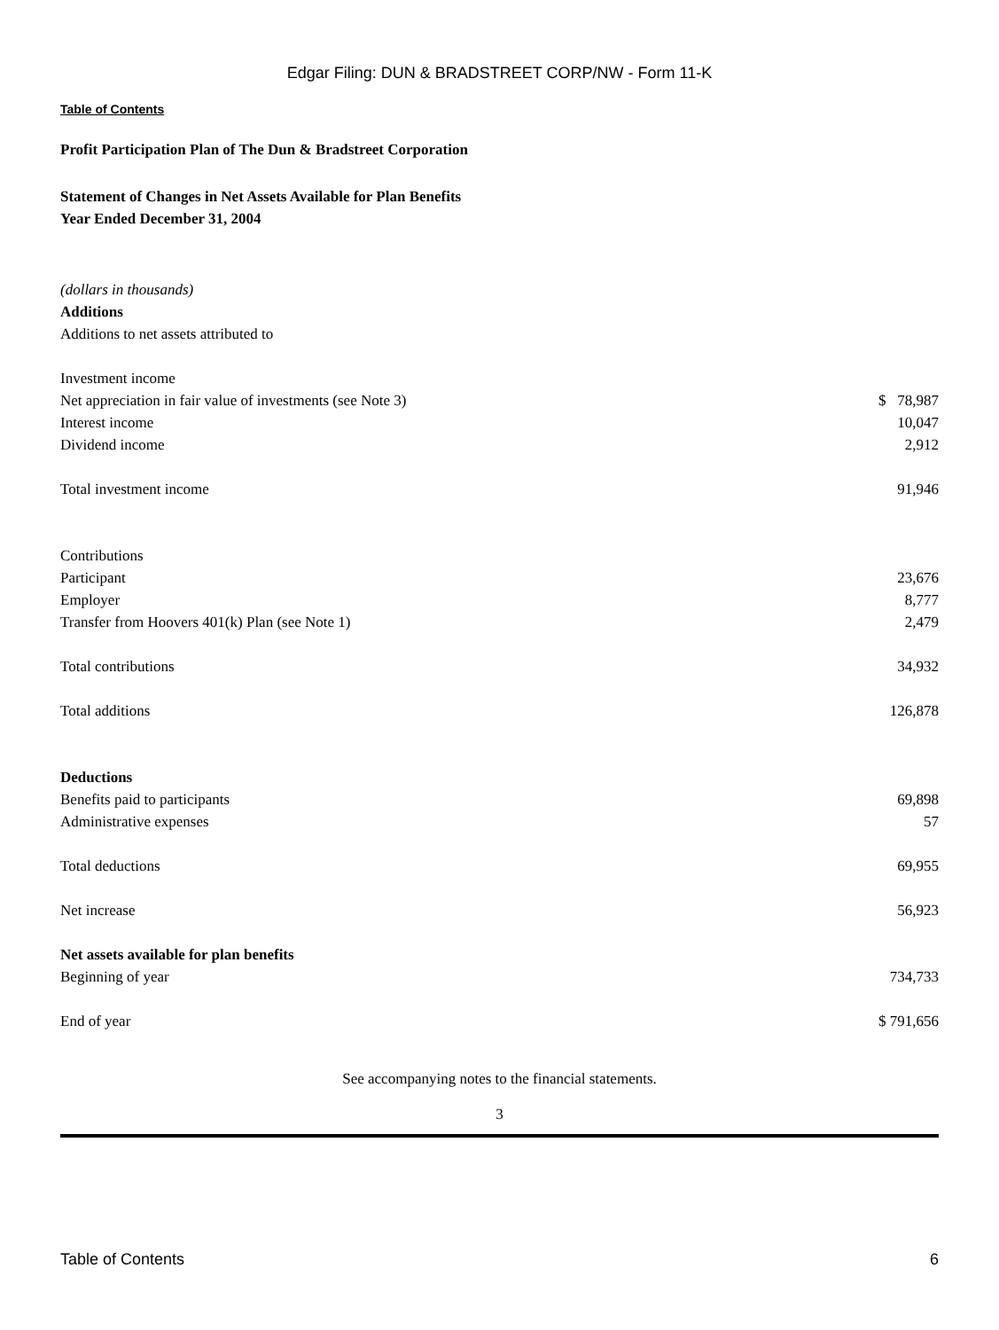Edgar Filing: DUN & BRADSTREET CORP/NW - Form 11-K
Table of Contents
Profit Participation Plan of The Dun & Bradstreet Corporation
Statement of Changes in Net Assets Available for Plan Benefits
Year Ended December 31, 2004
| (dollars in thousands) | |
| Additions | |
| Additions to net assets attributed to | |
| Investment income | |
| Net appreciation in fair value of investments (see Note 3) | $ 78,987 |
| Interest income | 10,047 |
| Dividend income | 2,912 |
| Total investment income | 91,946 |
| Contributions | |
| Participant | 23,676 |
| Employer | 8,777 |
| Transfer from Hoovers 401(k) Plan (see Note 1) | 2,479 |
| Total contributions | 34,932 |
| Total additions | 126,878 |
| Deductions | |
| Benefits paid to participants | 69,898 |
| Administrative expenses | 57 |
| Total deductions | 69,955 |
| Net increase | 56,923 |
| Net assets available for plan benefits | |
| Beginning of year | 734,733 |
| End of year | $ 791,656 |
See accompanying notes to the financial statements.
3
Table of Contents 6